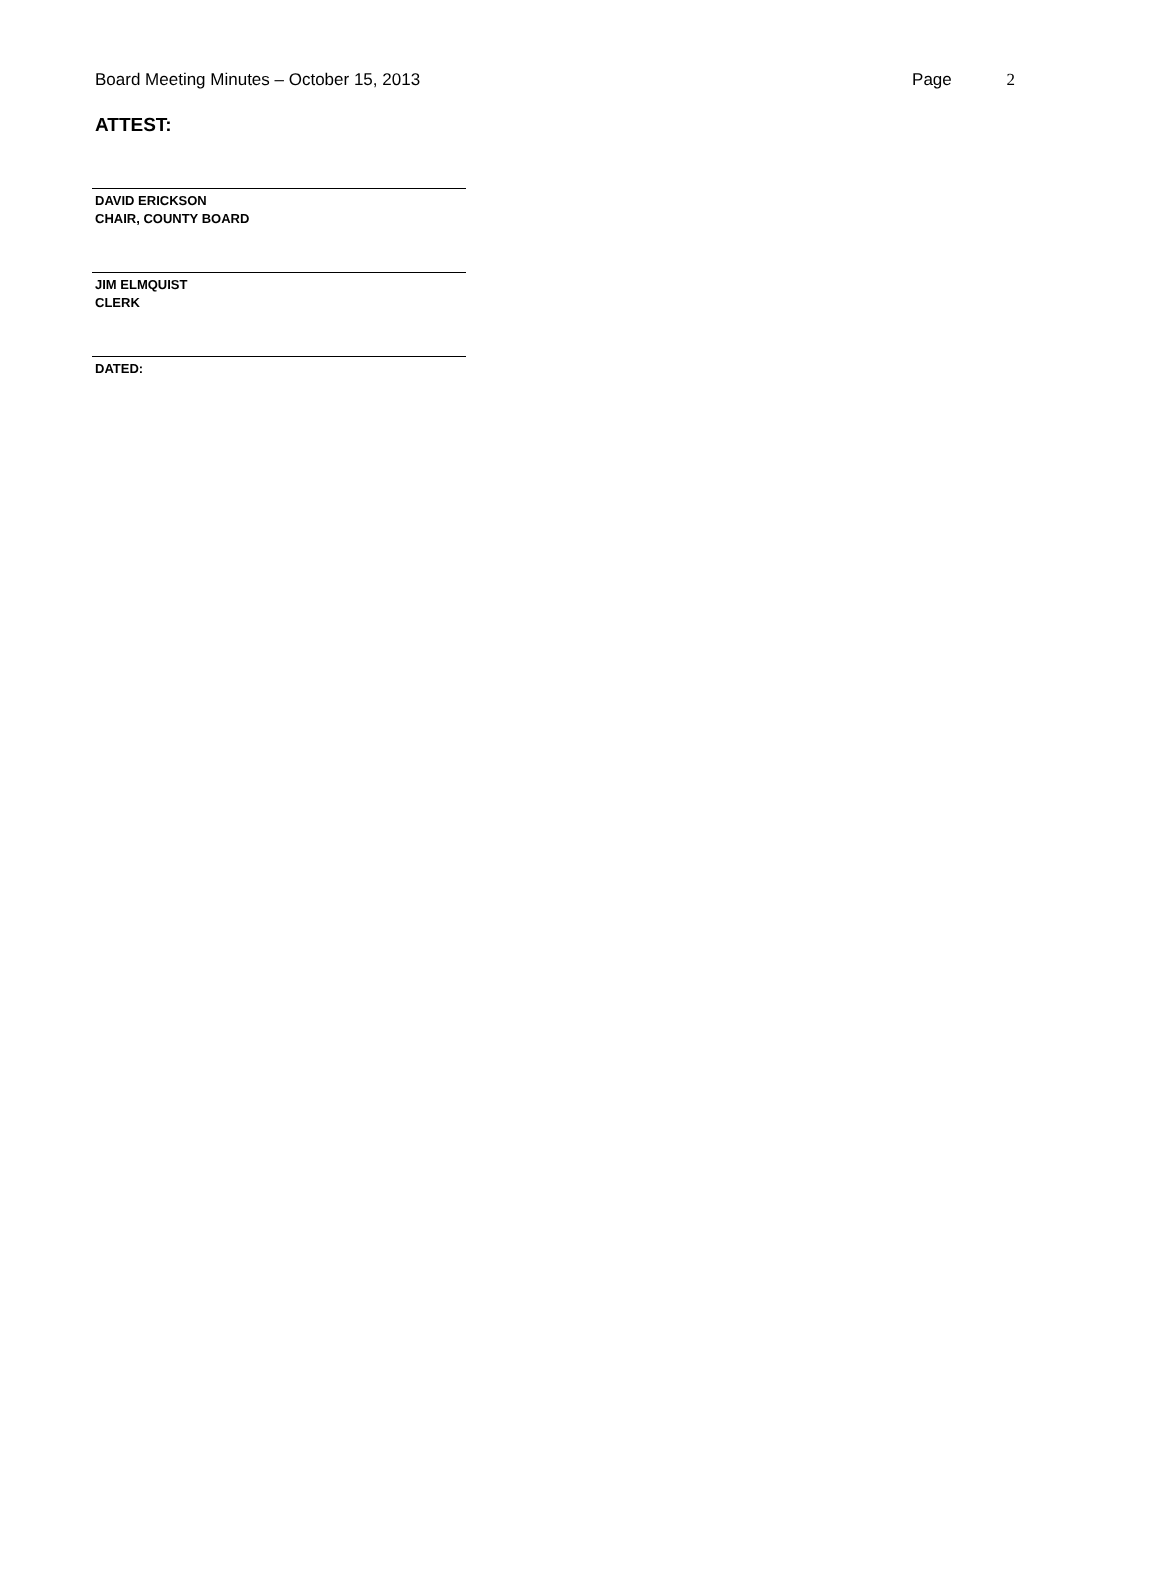Board Meeting Minutes – October 15, 2013
Page 2
ATTEST:
DAVID ERICKSON
CHAIR, COUNTY BOARD
JIM ELMQUIST
CLERK
DATED: